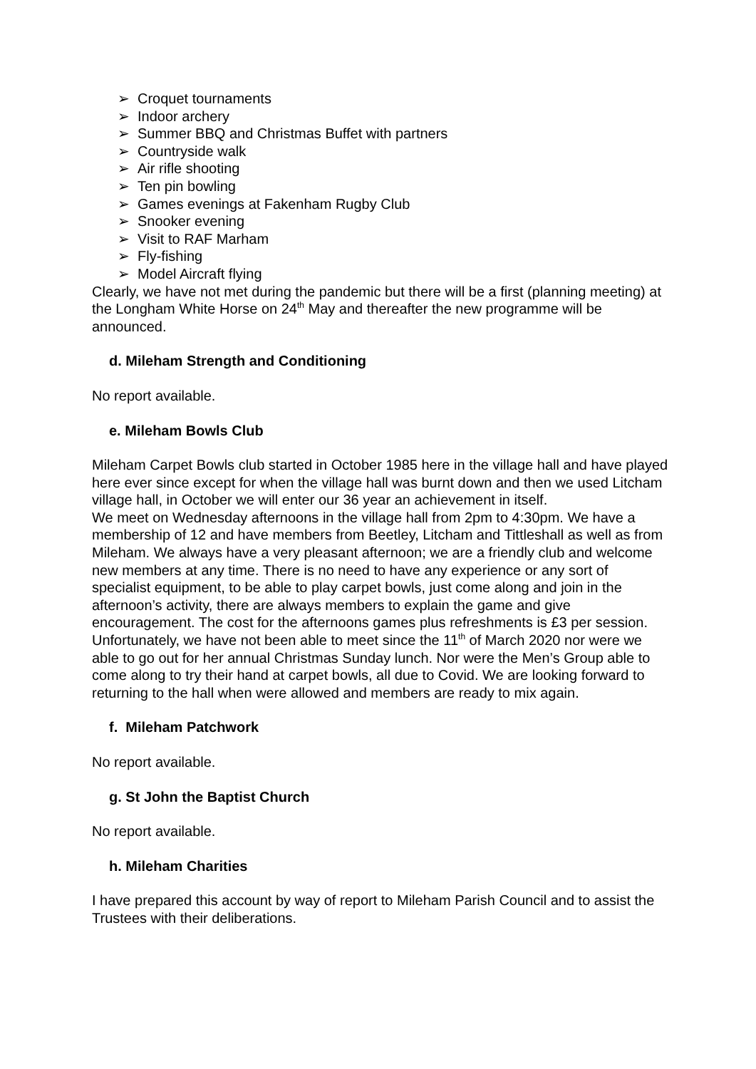➢ Croquet tournaments
➢ Indoor archery
➢ Summer BBQ and Christmas Buffet with partners
➢ Countryside walk
➢ Air rifle shooting
➢ Ten pin bowling
➢ Games evenings at Fakenham Rugby Club
➢ Snooker evening
➢ Visit to RAF Marham
➢ Fly-fishing
➢ Model Aircraft flying
Clearly, we have not met during the pandemic but there will be a first (planning meeting) at the Longham White Horse on 24<sup>th</sup> May and thereafter the new programme will be announced.
d. Mileham Strength and Conditioning
No report available.
e. Mileham Bowls Club
Mileham Carpet Bowls club started in October 1985 here in the village hall and have played here ever since except for when the village hall was burnt down and then we used Litcham village hall, in October we will enter our 36 year an achievement in itself.
We meet on Wednesday afternoons in the village hall from 2pm to 4:30pm. We have a membership of 12 and have members from Beetley, Litcham and Tittleshall as well as from Mileham. We always have a very pleasant afternoon; we are a friendly club and welcome new members at any time. There is no need to have any experience or any sort of specialist equipment, to be able to play carpet bowls, just come along and join in the afternoon’s activity, there are always members to explain the game and give encouragement. The cost for the afternoons games plus refreshments is £3 per session. Unfortunately, we have not been able to meet since the 11<sup>th</sup> of March 2020 nor were we able to go out for her annual Christmas Sunday lunch. Nor were the Men’s Group able to come along to try their hand at carpet bowls, all due to Covid. We are looking forward to returning to the hall when were allowed and members are ready to mix again.
f. Mileham Patchwork
No report available.
g. St John the Baptist Church
No report available.
h. Mileham Charities
I have prepared this account by way of report to Mileham Parish Council and to assist the Trustees with their deliberations.